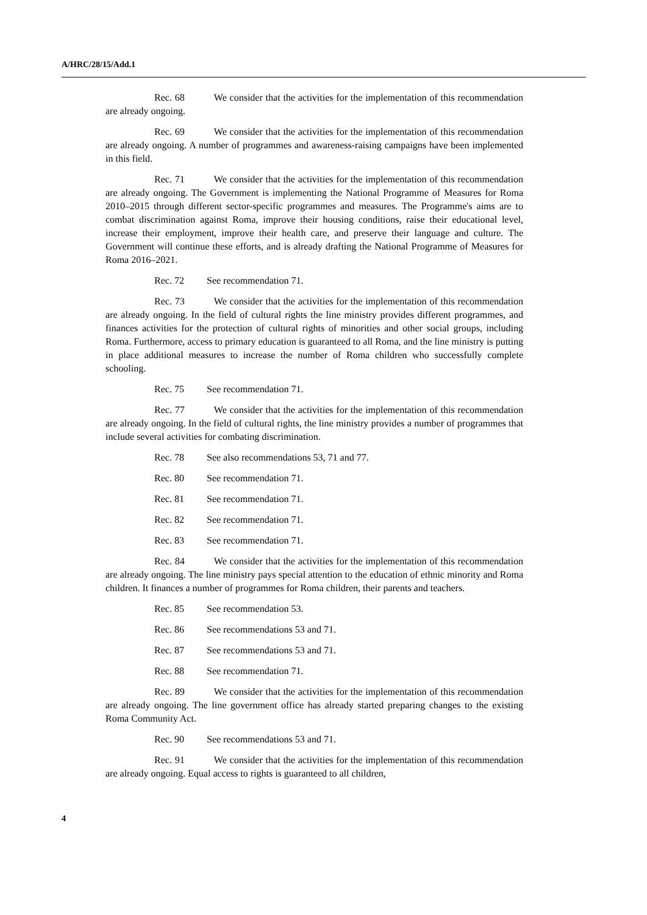A/HRC/28/15/Add.1
Rec. 68 We consider that the activities for the implementation of this recommendation are already ongoing.
Rec. 69 We consider that the activities for the implementation of this recommendation are already ongoing. A number of programmes and awareness-raising campaigns have been implemented in this field.
Rec. 71 We consider that the activities for the implementation of this recommendation are already ongoing. The Government is implementing the National Programme of Measures for Roma 2010–2015 through different sector-specific programmes and measures. The Programme's aims are to combat discrimination against Roma, improve their housing conditions, raise their educational level, increase their employment, improve their health care, and preserve their language and culture. The Government will continue these efforts, and is already drafting the National Programme of Measures for Roma 2016–2021.
Rec. 72 See recommendation 71.
Rec. 73 We consider that the activities for the implementation of this recommendation are already ongoing. In the field of cultural rights the line ministry provides different programmes, and finances activities for the protection of cultural rights of minorities and other social groups, including Roma. Furthermore, access to primary education is guaranteed to all Roma, and the line ministry is putting in place additional measures to increase the number of Roma children who successfully complete schooling.
Rec. 75 See recommendation 71.
Rec. 77 We consider that the activities for the implementation of this recommendation are already ongoing. In the field of cultural rights, the line ministry provides a number of programmes that include several activities for combating discrimination.
Rec. 78 See also recommendations 53, 71 and 77.
Rec. 80 See recommendation 71.
Rec. 81 See recommendation 71.
Rec. 82 See recommendation 71.
Rec. 83 See recommendation 71.
Rec. 84 We consider that the activities for the implementation of this recommendation are already ongoing. The line ministry pays special attention to the education of ethnic minority and Roma children. It finances a number of programmes for Roma children, their parents and teachers.
Rec. 85 See recommendation 53.
Rec. 86 See recommendations 53 and 71.
Rec. 87 See recommendations 53 and 71.
Rec. 88 See recommendation 71.
Rec. 89 We consider that the activities for the implementation of this recommendation are already ongoing. The line government office has already started preparing changes to the existing Roma Community Act.
Rec. 90 See recommendations 53 and 71.
Rec. 91 We consider that the activities for the implementation of this recommendation are already ongoing. Equal access to rights is guaranteed to all children,
4